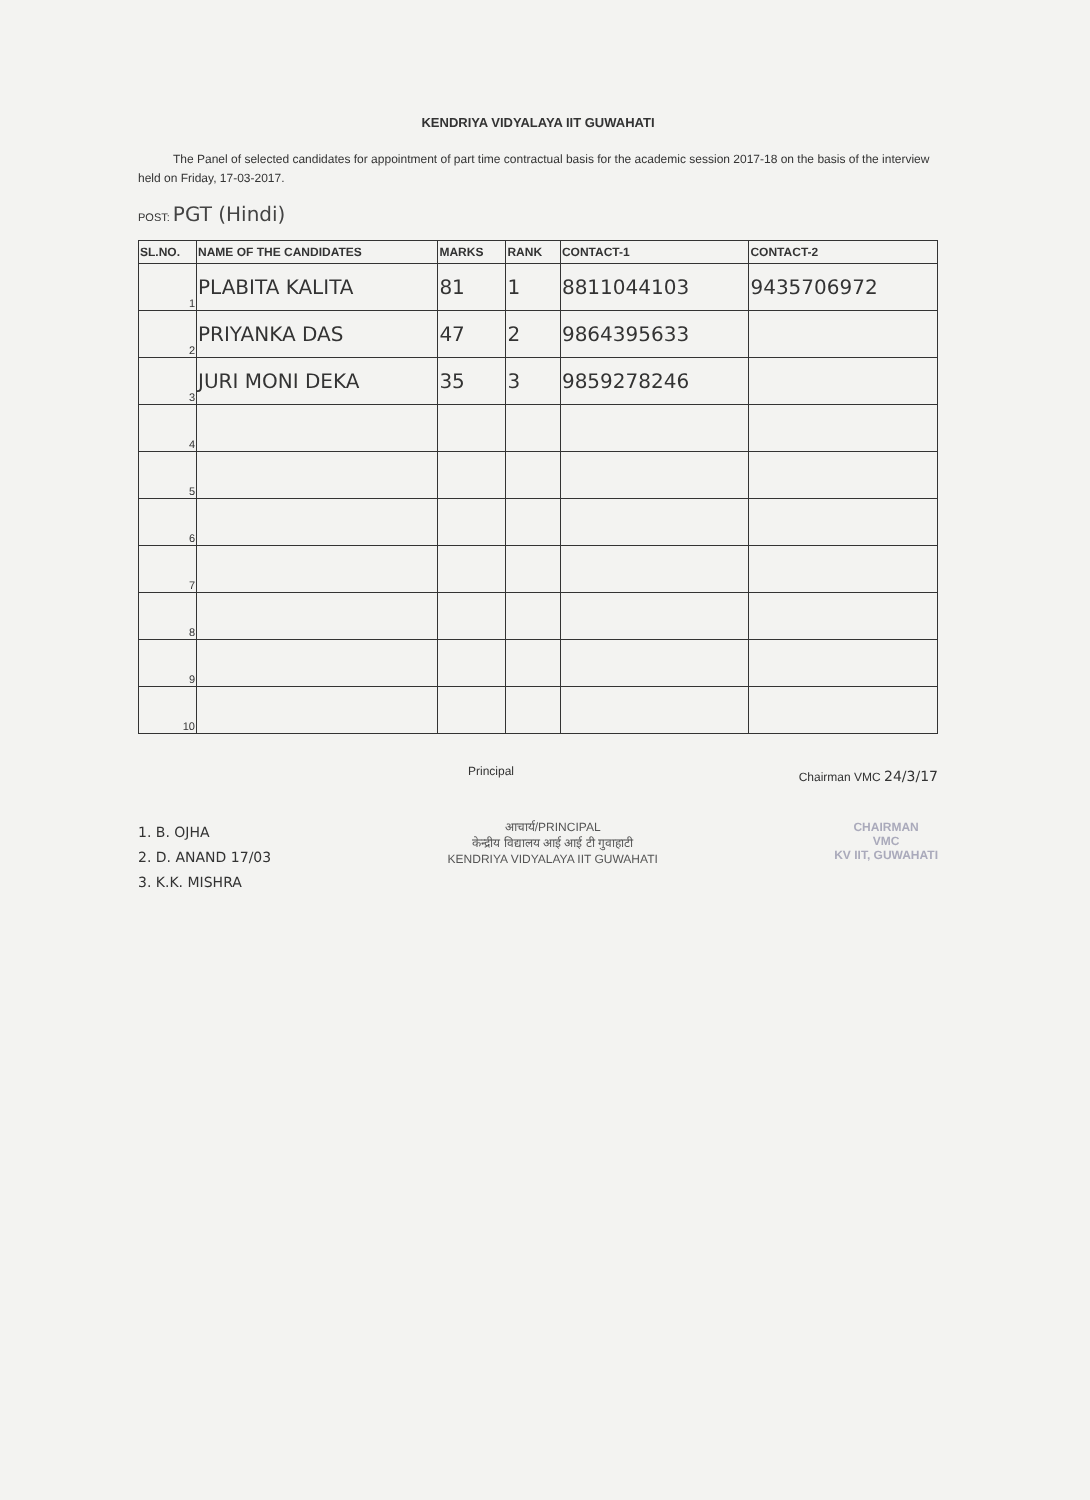KENDRIYA VIDYALAYA IIT GUWAHATI
The Panel of selected candidates for appointment of part time contractual basis for the academic session 2017-18 on the basis of the interview held on Friday, 17-03-2017.
POST: PGT (Hindi)
| SL.NO. | NAME OF THE CANDIDATES | MARKS | RANK | CONTACT-1 | CONTACT-2 |
| --- | --- | --- | --- | --- | --- |
| 1 | PLABITA KALITA | 81 | 1 | 8811044103 | 9435706972 |
| 2 | PRIYANKA DAS | 47 | 2 | 9864395633 | |
| 3 | JURI MONI DEKA | 35 | 3 | 9859278246 | |
| 4 | | | | | |
| 5 | | | | | |
| 6 | | | | | |
| 7 | | | | | |
| 8 | | | | | |
| 9 | | | | | |
| 10 | | | | | |
Principal Chairman VMC 24/3/17
1. B. OJHA
2. D. ANAND 17/03
3. K.K. MISHRA
आचार्य/PRINCIPAL
केन्द्रीय विद्यालय आई आई टी गुवाहाटी
KENDRIYA VIDYALAYA IIT GUWAHATI
CHAIRMAN
VMC
KV IIT, GUWAHATI